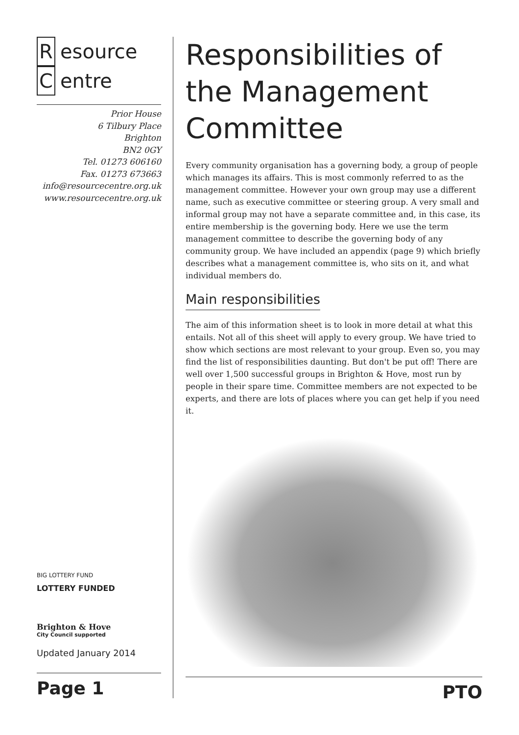Resource
Centre
Prior House
6 Tilbury Place
Brighton
BN2 0GY
Tel. 01273 606160
Fax. 01273 673663
info@resourcecentre.org.uk
www.resourcecentre.org.uk
BIG LOTTERY FUND
LOTTERY FUNDED
Brighton & Hove
City Council supported
Updated January 2014
Page 1
Responsibilities of the Management Committee
Every community organisation has a governing body, a group of people which manages its affairs. This is most commonly referred to as the management committee. However your own group may use a different name, such as executive committee or steering group. A very small and informal group may not have a separate committee and, in this case, its entire membership is the governing body. Here we use the term management committee to describe the governing body of any community group. We have included an appendix (page 9) which briefly describes what a management committee is, who sits on it, and what individual members do.
Main responsibilities
The aim of this information sheet is to look in more detail at what this entails. Not all of this sheet will apply to every group. We have tried to show which sections are most relevant to your group. Even so, you may find the list of responsibilities daunting. But don't be put off! There are well over 1,500 successful groups in Brighton & Hove, most run by people in their spare time. Committee members are not expected to be experts, and there are lots of places where you can get help if you need it.
PTO